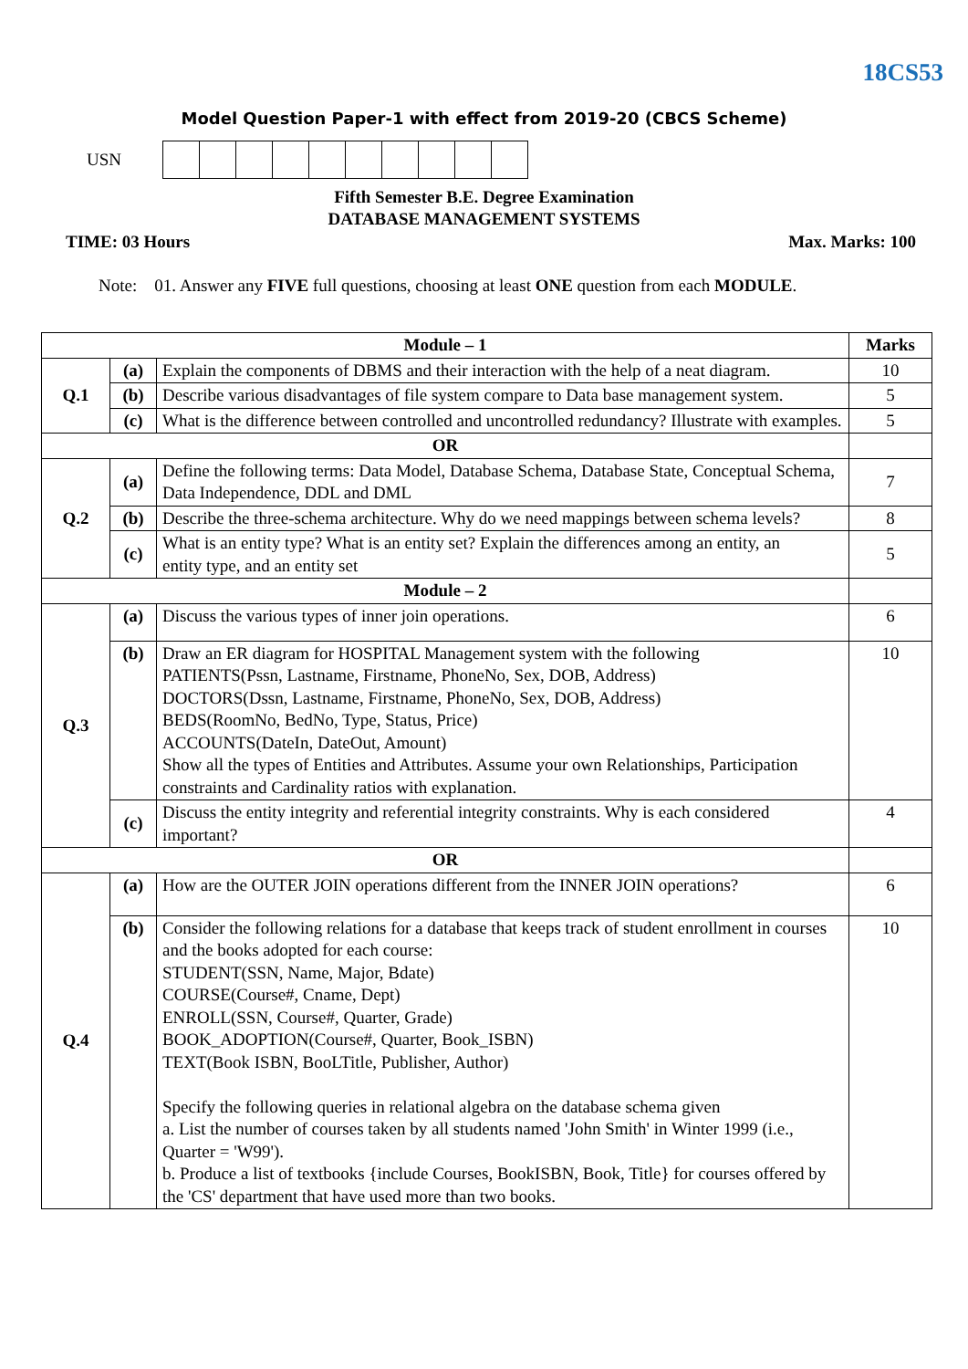18CS53
Model Question Paper-1 with effect from 2019-20 (CBCS Scheme)
USN
Fifth Semester B.E. Degree Examination
DATABASE MANAGEMENT SYSTEMS
TIME: 03 Hours Max. Marks: 100
Note: 01. Answer any FIVE full questions, choosing at least ONE question from each MODULE.
| Module – 1 | | | Marks |
| Q.1 | (a) | Explain the components of DBMS and their interaction with the help of a neat diagram. | 10 |
| | (b) | Describe various disadvantages of file system compare to Data base management system. | 5 |
| | (c) | What is the difference between controlled and uncontrolled redundancy? Illustrate with examples. | 5 |
| OR | | | |
| Q.2 | (a) | Define the following terms: Data Model, Database Schema, Database State, Conceptual Schema, Data Independence, DDL and DML | 7 |
| | (b) | Describe the three-schema architecture. Why do we need mappings between schema levels? | 8 |
| | (c) | What is an entity type? What is an entity set? Explain the differences among an entity, an entity type, and an entity set | 5 |
| Module – 2 | | | |
| Q.3 | (a) | Discuss the various types of inner join operations. | 6 |
| | (b) | Draw an ER diagram for HOSPITAL Management system with the following PATIENTS(Pssn, Lastname, Firstname, PhoneNo, Sex, DOB, Address) DOCTORS(Dssn, Lastname, Firstname, PhoneNo, Sex, DOB, Address) BEDS(RoomNo, BedNo, Type, Status, Price) ACCOUNTS(DateIn, DateOut, Amount) Show all the types of Entities and Attributes. Assume your own Relationships, Participation constraints and Cardinality ratios with explanation. | 10 |
| | (c) | Discuss the entity integrity and referential integrity constraints. Why is each considered important? | 4 |
| OR | | | |
| Q.4 | (a) | How are the OUTER JOIN operations different from the INNER JOIN operations? | 6 |
| | (b) | Consider the following relations for a database that keeps track of student enrollment in courses and the books adopted for each course: STUDENT(SSN, Name, Major, Bdate) COURSE(Course#, Cname, Dept) ENROLL(SSN, Course#, Quarter, Grade) BOOK_ADOPTION(Course#, Quarter, Book_ISBN) TEXT(Book ISBN, BooLTitle, Publisher, Author) Specify the following queries in relational algebra on the database schema given a. List the number of courses taken by all students named 'John Smith' in Winter 1999 (i.e., Quarter = 'W99'). b. Produce a list of textbooks {include Courses, BookISBN, Book, Title} for courses offered by the 'CS' department that have used more than two books. | 10 |